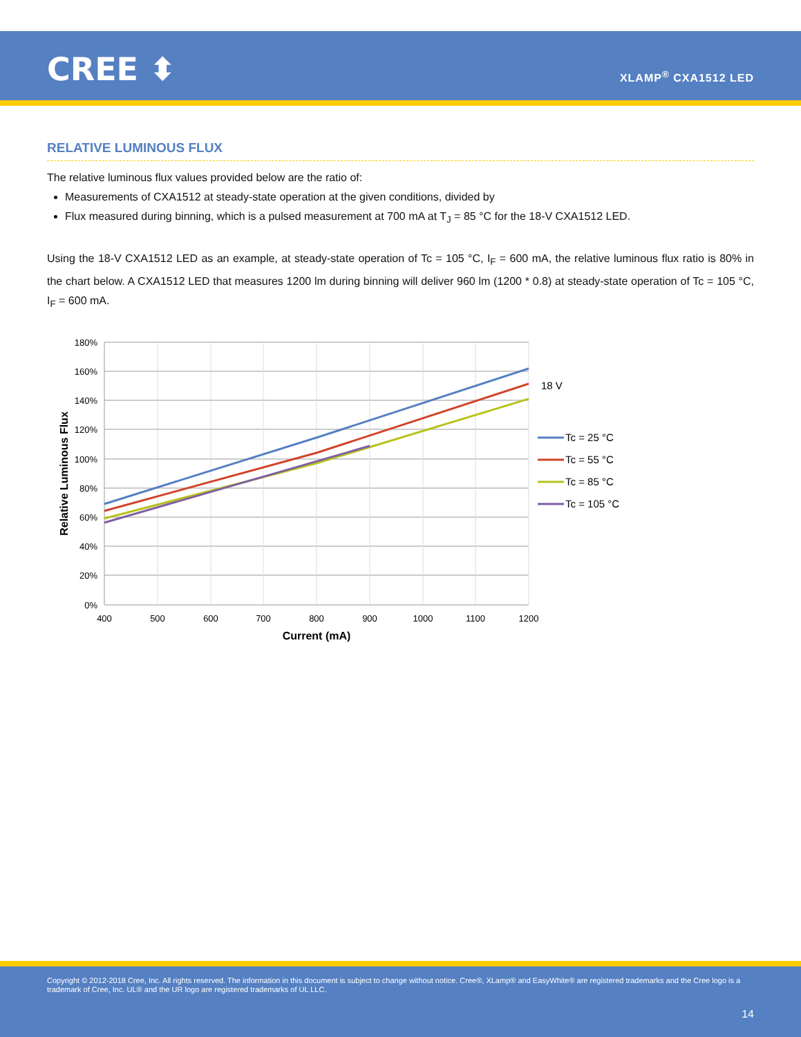CREE ⬍ XLAMP<sup>®</sup> CXA1512 LED
RELATIVE LUMINOUS FLUX
The relative luminous flux values provided below are the ratio of:
Measurements of CXA1512 at steady-state operation at the given conditions, divided by
Flux measured during binning, which is a pulsed measurement at 700 mA at T<sub>J</sub> = 85 °C for the 18-V CXA1512 LED.
Using the 18-V CXA1512 LED as an example, at steady-state operation of Tc = 105 °C, I<sub>F</sub> = 600 mA, the relative luminous flux ratio is 80% in the chart below. A CXA1512 LED that measures 1200 lm during binning will deliver 960 lm (1200 * 0.8) at steady-state operation of Tc = 105 °C, I<sub>F</sub> = 600 mA.
180%
160%
140%
120%
100%
80%
60%
40%
20%
0%
400
500
600
700
800
900
1000
1100
1200
Current (mA)
Relative Luminous Flux
18 V
Tc = 25 °C
Tc = 55 °C
Tc = 85 °C
Tc = 105 °C
Copyright © 2012-2018 Cree, Inc. All rights reserved. The information in this document is subject to change without notice. Cree®, XLamp® and EasyWhite® are registered trademarks and the Cree logo is a trademark of Cree, Inc. UL® and the UR logo are registered trademarks of UL LLC.
14